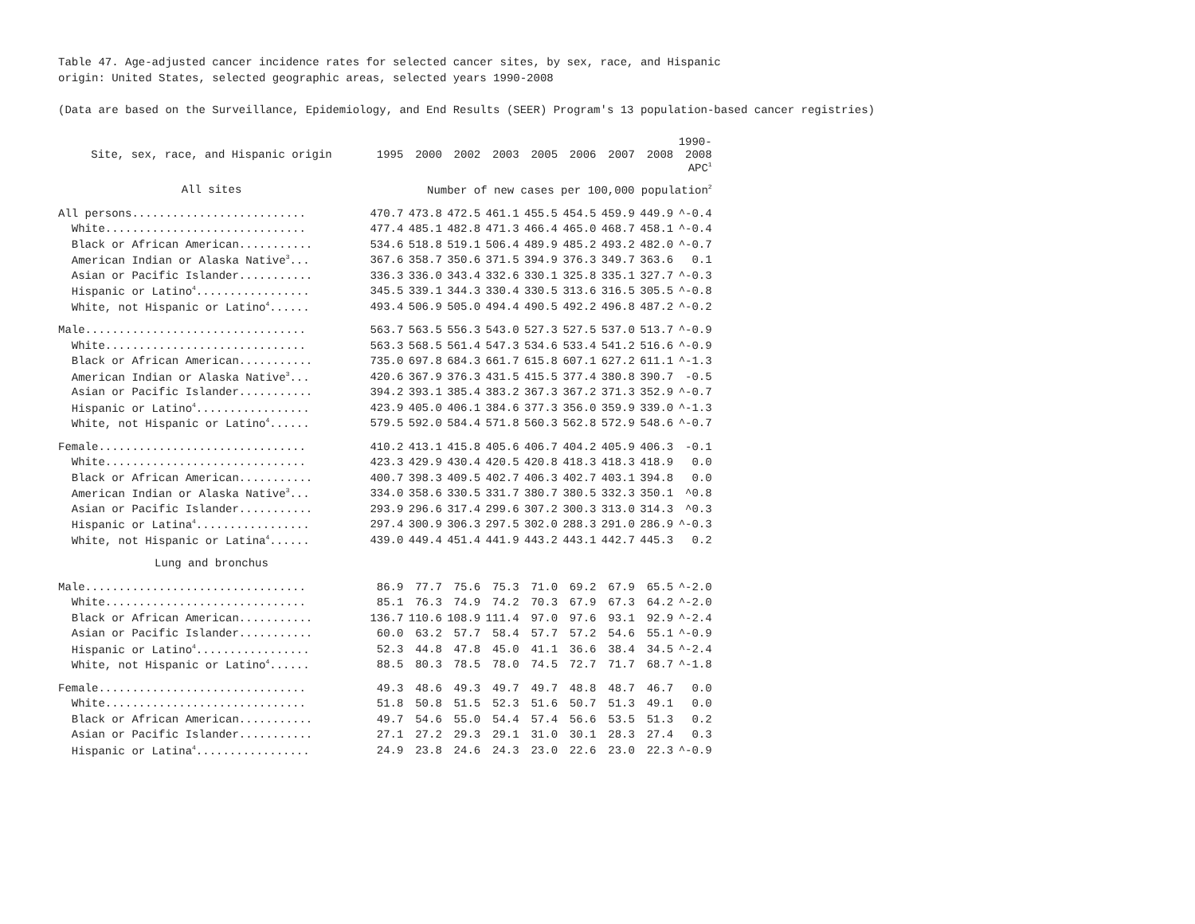Table 47. Age-adjusted cancer incidence rates for selected cancer sites, by sex, race, and Hispanic
origin: United States, selected geographic areas, selected years 1990-2008
(Data are based on the Surveillance, Epidemiology, and End Results (SEER) Program's 13 population-based cancer registries)
| Site, sex, race, and Hispanic origin | 1995 | 2000 | 2002 | 2003 | 2005 | 2006 | 2007 | 2008 | 1990- 2008 APC<sup>1</sup> |
| --- | --- | --- | --- | --- | --- | --- | --- | --- | --- |
| All sites | Number of new cases per 100,000 population<sup>2</sup> | | | | | | | | |
| All persons.......................... | 470.7 | 473.8 | 472.5 | 461.1 | 455.5 | 454.5 | 459.9 | 449.9 | ^-0.4 |
| White.............................. | 477.4 | 485.1 | 482.8 | 471.3 | 466.4 | 465.0 | 468.7 | 458.1 | ^-0.4 |
| Black or African American........... | 534.6 | 518.8 | 519.1 | 506.4 | 489.9 | 485.2 | 493.2 | 482.0 | ^-0.7 |
| American Indian or Alaska Native<sup>3</sup>... | 367.6 | 358.7 | 350.6 | 371.5 | 394.9 | 376.3 | 349.7 | 363.6 | 0.1 |
| Asian or Pacific Islander........... | 336.3 | 336.0 | 343.4 | 332.6 | 330.1 | 325.8 | 335.1 | 327.7 | ^-0.3 |
| Hispanic or Latino<sup>4</sup>................. | 345.5 | 339.1 | 344.3 | 330.4 | 330.5 | 313.6 | 316.5 | 305.5 | ^-0.8 |
| White, not Hispanic or Latino<sup>4</sup>...... | 493.4 | 506.9 | 505.0 | 494.4 | 490.5 | 492.2 | 496.8 | 487.2 | ^-0.2 |
| Male................................. | 563.7 | 563.5 | 556.3 | 543.0 | 527.3 | 527.5 | 537.0 | 513.7 | ^-0.9 |
| White.............................. | 563.3 | 568.5 | 561.4 | 547.3 | 534.6 | 533.4 | 541.2 | 516.6 | ^-0.9 |
| Black or African American........... | 735.0 | 697.8 | 684.3 | 661.7 | 615.8 | 607.1 | 627.2 | 611.1 | ^-1.3 |
| American Indian or Alaska Native<sup>3</sup>... | 420.6 | 367.9 | 376.3 | 431.5 | 415.5 | 377.4 | 380.8 | 390.7 | -0.5 |
| Asian or Pacific Islander........... | 394.2 | 393.1 | 385.4 | 383.2 | 367.3 | 367.2 | 371.3 | 352.9 | ^-0.7 |
| Hispanic or Latino<sup>4</sup>................. | 423.9 | 405.0 | 406.1 | 384.6 | 377.3 | 356.0 | 359.9 | 339.0 | ^-1.3 |
| White, not Hispanic or Latino<sup>4</sup>...... | 579.5 | 592.0 | 584.4 | 571.8 | 560.3 | 562.8 | 572.9 | 548.6 | ^-0.7 |
| Female............................... | 410.2 | 413.1 | 415.8 | 405.6 | 406.7 | 404.2 | 405.9 | 406.3 | -0.1 |
| White.............................. | 423.3 | 429.9 | 430.4 | 420.5 | 420.8 | 418.3 | 418.3 | 418.9 | 0.0 |
| Black or African American........... | 400.7 | 398.3 | 409.5 | 402.7 | 406.3 | 402.7 | 403.1 | 394.8 | 0.0 |
| American Indian or Alaska Native<sup>3</sup>... | 334.0 | 358.6 | 330.5 | 331.7 | 380.7 | 380.5 | 332.3 | 350.1 | ^0.8 |
| Asian or Pacific Islander........... | 293.9 | 296.6 | 317.4 | 299.6 | 307.2 | 300.3 | 313.0 | 314.3 | ^0.3 |
| Hispanic or Latina<sup>4</sup>................. | 297.4 | 300.9 | 306.3 | 297.5 | 302.0 | 288.3 | 291.0 | 286.9 | ^-0.3 |
| White, not Hispanic or Latina<sup>4</sup>...... | 439.0 | 449.4 | 451.4 | 441.9 | 443.2 | 443.1 | 442.7 | 445.3 | 0.2 |
| Lung and bronchus | | | | | | | | | |
| Male................................. | 86.9 | 77.7 | 75.6 | 75.3 | 71.0 | 69.2 | 67.9 | 65.5 | ^-2.0 |
| White.............................. | 85.1 | 76.3 | 74.9 | 74.2 | 70.3 | 67.9 | 67.3 | 64.2 | ^-2.0 |
| Black or African American........... | 136.7 | 110.6 | 108.9 | 111.4 | 97.0 | 97.6 | 93.1 | 92.9 | ^-2.4 |
| Asian or Pacific Islander........... | 60.0 | 63.2 | 57.7 | 58.4 | 57.7 | 57.2 | 54.6 | 55.1 | ^-0.9 |
| Hispanic or Latino<sup>4</sup>................. | 52.3 | 44.8 | 47.8 | 45.0 | 41.1 | 36.6 | 38.4 | 34.5 | ^-2.4 |
| White, not Hispanic or Latino<sup>4</sup>...... | 88.5 | 80.3 | 78.5 | 78.0 | 74.5 | 72.7 | 71.7 | 68.7 | ^-1.8 |
| Female............................... | 49.3 | 48.6 | 49.3 | 49.7 | 49.7 | 48.8 | 48.7 | 46.7 | 0.0 |
| White.............................. | 51.8 | 50.8 | 51.5 | 52.3 | 51.6 | 50.7 | 51.3 | 49.1 | 0.0 |
| Black or African American........... | 49.7 | 54.6 | 55.0 | 54.4 | 57.4 | 56.6 | 53.5 | 51.3 | 0.2 |
| Asian or Pacific Islander........... | 27.1 | 27.2 | 29.3 | 29.1 | 31.0 | 30.1 | 28.3 | 27.4 | 0.3 |
| Hispanic or Latina<sup>4</sup>................. | 24.9 | 23.8 | 24.6 | 24.3 | 23.0 | 22.6 | 23.0 | 22.3 | ^-0.9 |